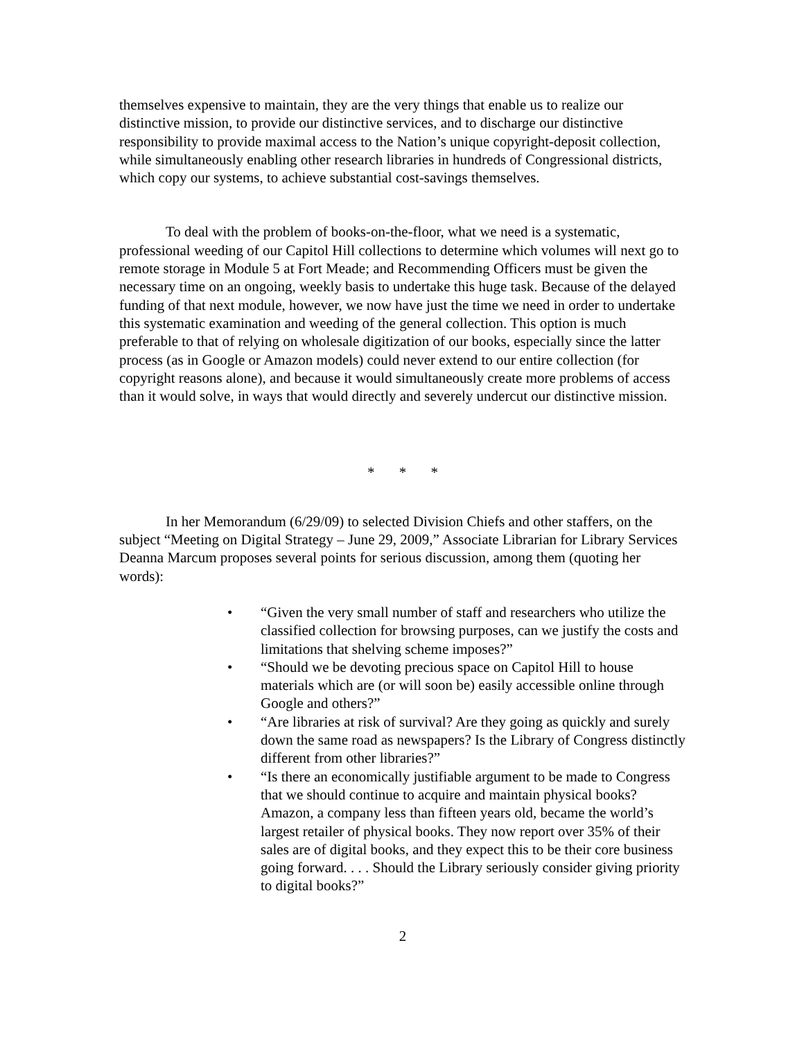themselves expensive to maintain, they are the very things that enable us to realize our distinctive mission, to provide our distinctive services, and to discharge our distinctive responsibility to provide maximal access to the Nation’s unique copyright-deposit collection, while simultaneously enabling other research libraries in hundreds of Congressional districts, which copy our systems, to achieve substantial cost-savings themselves.
To deal with the problem of books-on-the-floor, what we need is a systematic, professional weeding of our Capitol Hill collections to determine which volumes will next go to remote storage in Module 5 at Fort Meade; and Recommending Officers must be given the necessary time on an ongoing, weekly basis to undertake this huge task. Because of the delayed funding of that next module, however, we now have just the time we need in order to undertake this systematic examination and weeding of the general collection. This option is much preferable to that of relying on wholesale digitization of our books, especially since the latter process (as in Google or Amazon models) could never extend to our entire collection (for copyright reasons alone), and because it would simultaneously create more problems of access than it would solve, in ways that would directly and severely undercut our distinctive mission.
* * *
In her Memorandum (6/29/09) to selected Division Chiefs and other staffers, on the subject “Meeting on Digital Strategy – June 29, 2009,” Associate Librarian for Library Services Deanna Marcum proposes several points for serious discussion, among them (quoting her words):
• “Given the very small number of staff and researchers who utilize the classified collection for browsing purposes, can we justify the costs and limitations that shelving scheme imposes?”
• “Should we be devoting precious space on Capitol Hill to house materials which are (or will soon be) easily accessible online through Google and others?”
• “Are libraries at risk of survival? Are they going as quickly and surely down the same road as newspapers? Is the Library of Congress distinctly different from other libraries?”
• “Is there an economically justifiable argument to be made to Congress that we should continue to acquire and maintain physical books? Amazon, a company less than fifteen years old, became the world’s largest retailer of physical books. They now report over 35% of their sales are of digital books, and they expect this to be their core business going forward. . . . Should the Library seriously consider giving priority to digital books?”
2